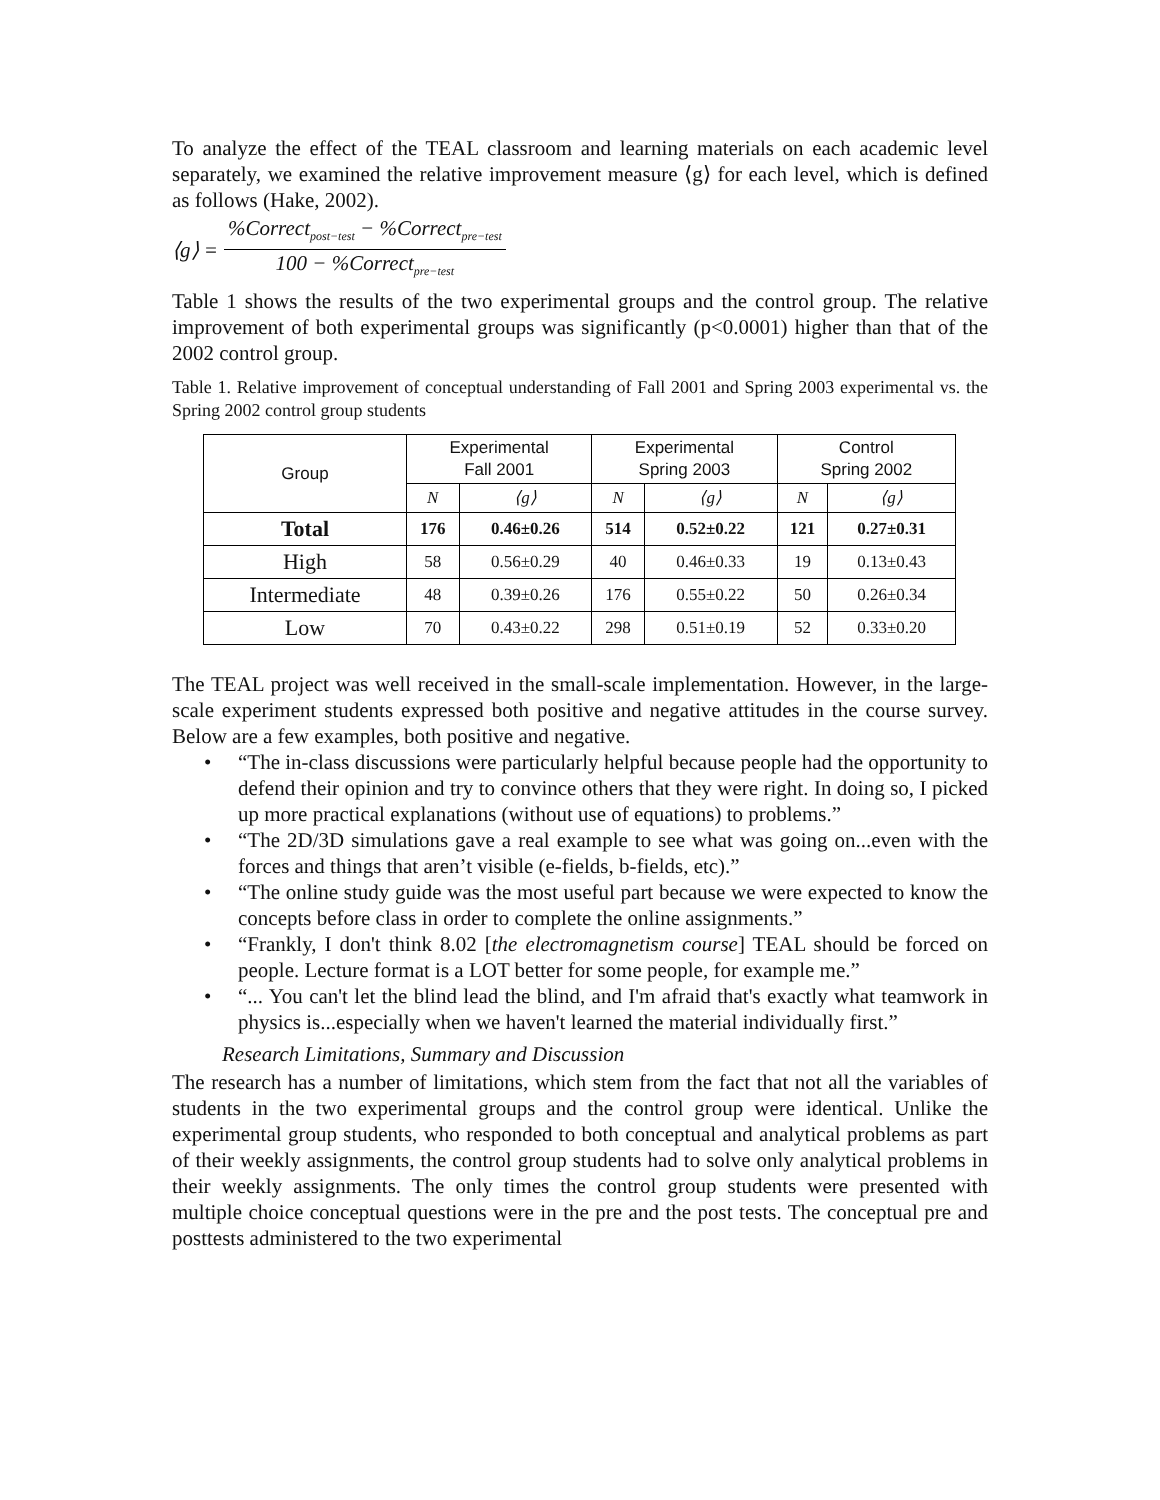To analyze the effect of the TEAL classroom and learning materials on each academic level separately, we examined the relative improvement measure ⟨g⟩ for each level, which is defined as follows (Hake, 2002).
⟨g⟩ =%Correct<sub>post−test</sub> − %Correct<sub>pre−test</sub> 100 − %Correct<sub>pre−test</sub>
Table 1 shows the results of the two experimental groups and the control group. The relative improvement of both experimental groups was significantly (p<0.0001) higher than that of the 2002 control group.
Table 1. Relative improvement of conceptual understanding of Fall 2001 and Spring 2003 experimental vs. the Spring 2002 control group students
| Group | Experimental Fall 2001 | | Experimental Spring 2003 | | Control Spring 2002 | |
| --- | --- | --- | --- | --- | --- | --- |
| | N | ⟨g⟩ | N | ⟨g⟩ | N | ⟨g⟩ |
| Total | 176 | 0.46±0.26 | 514 | 0.52±0.22 | 121 | 0.27±0.31 |
| High | 58 | 0.56±0.29 | 40 | 0.46±0.33 | 19 | 0.13±0.43 |
| Intermediate | 48 | 0.39±0.26 | 176 | 0.55±0.22 | 50 | 0.26±0.34 |
| Low | 70 | 0.43±0.22 | 298 | 0.51±0.19 | 52 | 0.33±0.20 |
The TEAL project was well received in the small-scale implementation. However, in the large-scale experiment students expressed both positive and negative attitudes in the course survey. Below are a few examples, both positive and negative.
• “The in-class discussions were particularly helpful because people had the opportunity to defend their opinion and try to convince others that they were right. In doing so, I picked up more practical explanations (without use of equations) to problems.”
• “The 2D/3D simulations gave a real example to see what was going on...even with the forces and things that aren’t visible (e-fields, b-fields, etc).”
• “The online study guide was the most useful part because we were expected to know the concepts before class in order to complete the online assignments.”
• “Frankly, I don't think 8.02 [the electromagnetism course] TEAL should be forced on people. Lecture format is a LOT better for some people, for example me.”
• “... You can't let the blind lead the blind, and I'm afraid that's exactly what teamwork in physics is...especially when we haven't learned the material individually first.”
Research Limitations, Summary and Discussion
The research has a number of limitations, which stem from the fact that not all the variables of students in the two experimental groups and the control group were identical. Unlike the experimental group students, who responded to both conceptual and analytical problems as part of their weekly assignments, the control group students had to solve only analytical problems in their weekly assignments. The only times the control group students were presented with multiple choice conceptual questions were in the pre and the post tests. The conceptual pre and posttests administered to the two experimental